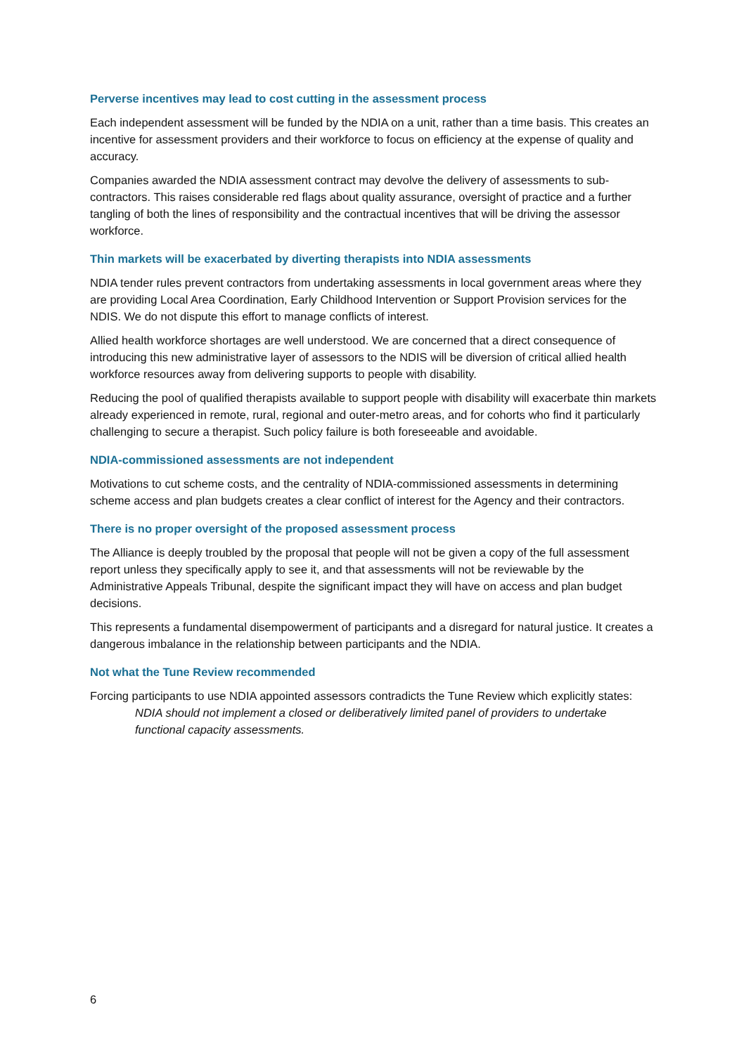Perverse incentives may lead to cost cutting in the assessment process
Each independent assessment will be funded by the NDIA on a unit, rather than a time basis. This creates an incentive for assessment providers and their workforce to focus on efficiency at the expense of quality and accuracy.
Companies awarded the NDIA assessment contract may devolve the delivery of assessments to sub-contractors. This raises considerable red flags about quality assurance, oversight of practice and a further tangling of both the lines of responsibility and the contractual incentives that will be driving the assessor workforce.
Thin markets will be exacerbated by diverting therapists into NDIA assessments
NDIA tender rules prevent contractors from undertaking assessments in local government areas where they are providing Local Area Coordination, Early Childhood Intervention or Support Provision services for the NDIS. We do not dispute this effort to manage conflicts of interest.
Allied health workforce shortages are well understood. We are concerned that a direct consequence of introducing this new administrative layer of assessors to the NDIS will be diversion of critical allied health workforce resources away from delivering supports to people with disability.
Reducing the pool of qualified therapists available to support people with disability will exacerbate thin markets already experienced in remote, rural, regional and outer-metro areas, and for cohorts who find it particularly challenging to secure a therapist. Such policy failure is both foreseeable and avoidable.
NDIA-commissioned assessments are not independent
Motivations to cut scheme costs, and the centrality of NDIA-commissioned assessments in determining scheme access and plan budgets creates a clear conflict of interest for the Agency and their contractors.
There is no proper oversight of the proposed assessment process
The Alliance is deeply troubled by the proposal that people will not be given a copy of the full assessment report unless they specifically apply to see it, and that assessments will not be reviewable by the Administrative Appeals Tribunal, despite the significant impact they will have on access and plan budget decisions.
This represents a fundamental disempowerment of participants and a disregard for natural justice. It creates a dangerous imbalance in the relationship between participants and the NDIA.
Not what the Tune Review recommended
Forcing participants to use NDIA appointed assessors contradicts the Tune Review which explicitly states:
NDIA should not implement a closed or deliberatively limited panel of providers to undertake functional capacity assessments.
6